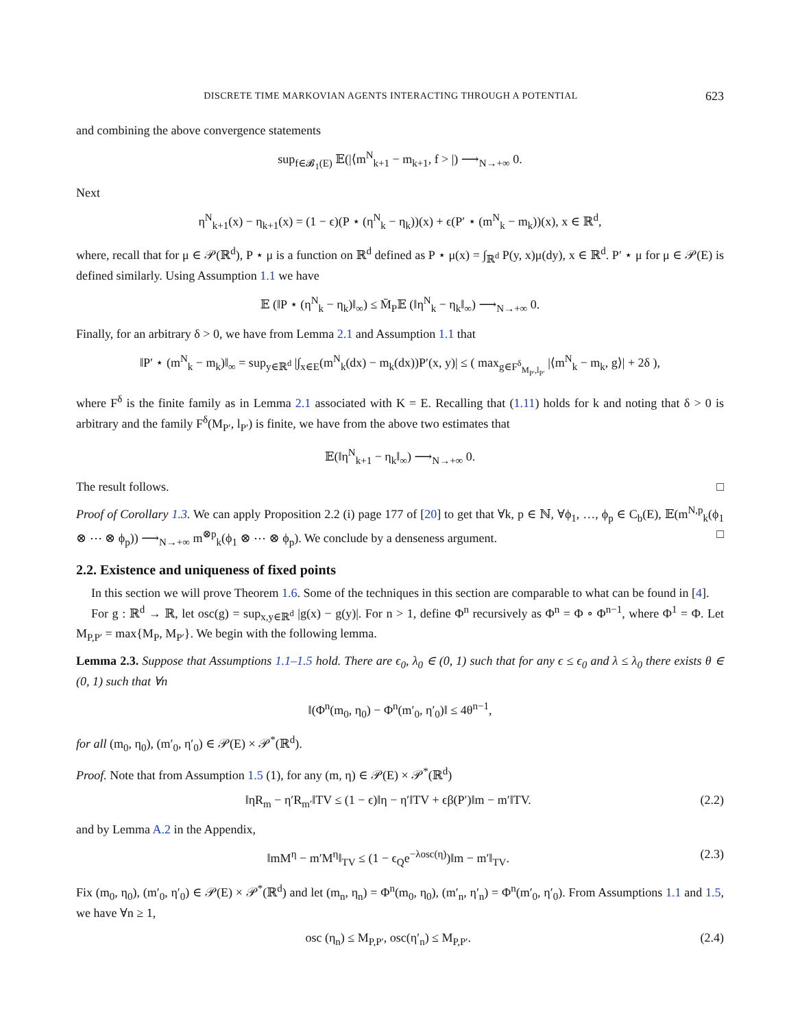DISCRETE TIME MARKOVIAN AGENTS INTERACTING THROUGH A POTENTIAL 623
and combining the above convergence statements
sup<sub>f∈𝓑<sub>1</sub>(E)</sub> 𝔼(|⟨m<sup>N</sup><sub>k+1</sub> − m<sub>k+1</sub>, f > |) ⟶<sub>N→+∞</sub> 0.
Next
η<sup>N</sup><sub>k+1</sub>(x) − η<sub>k+1</sub>(x) = (1 − ϵ)(P ⋆ (η<sup>N</sup><sub>k</sub> − η<sub>k</sub>))(x) + ϵ(P′ ⋆ (m<sup>N</sup><sub>k</sub> − m<sub>k</sub>))(x), x ∈ ℝ<sup>d</sup>,
where, recall that for μ ∈ 𝒫(ℝ<sup>d</sup>), P ⋆ μ is a function on ℝ<sup>d</sup> defined as P ⋆ μ(x) = ∫<sub>ℝ<sup>d</sup></sub> P(y, x)μ(dy), x ∈ ℝ<sup>d</sup>. P′ ⋆ μ for μ ∈ 𝒫(E) is defined similarly. Using Assumption 1.1 we have
𝔼 (‖P ⋆ (η<sup>N</sup><sub>k</sub> − η<sub>k</sub>)‖<sub>∞</sub>) ≤ M̄<sub>P</sub>𝔼 (‖η<sup>N</sup><sub>k</sub> − η<sub>k</sub>‖<sub>∞</sub>) ⟶<sub>N→+∞</sub> 0.
Finally, for an arbitrary δ > 0, we have from Lemma 2.1 and Assumption 1.1 that
‖P′ ⋆ (m<sup>N</sup><sub>k</sub> − m<sub>k</sub>)‖<sub>∞</sub> = sup<sub>y∈ℝ<sup>d</sup></sub> |∫<sub>x∈E</sub>(m<sup>N</sup><sub>k</sub>(dx) − m<sub>k</sub>(dx))P′(x, y)| ≤ ( max<sub>g∈F<sup>δ</sup><sub>M<sub>P′</sub>,l<sub>P′</sub></sub></sub> |⟨m<sup>N</sup><sub>k</sub> − m<sub>k</sub>, g⟩| + 2δ ),
where F<sup>δ</sup> is the finite family as in Lemma 2.1 associated with K = E. Recalling that (1.11) holds for k and noting that δ > 0 is arbitrary and the family F<sup>δ</sup>(M<sub>P′</sub>, l<sub>P′</sub>) is finite, we have from the above two estimates that
𝔼(‖η<sup>N</sup><sub>k+1</sub> − η<sub>k</sub>‖<sub>∞</sub>) ⟶<sub>N→+∞</sub> 0.
The result follows. □
Proof of Corollary 1.3. We can apply Proposition 2.2 (i) page 177 of [20] to get that ∀k, p ∈ ℕ, ∀ϕ<sub>1</sub>, …, ϕ<sub>p</sub> ∈ C<sub>b</sub>(E), 𝔼(m<sup>N,p</sup><sub>k</sub>(ϕ<sub>1</sub> ⊗ ⋯ ⊗ ϕ<sub>p</sub>)) ⟶<sub>N→+∞</sub> m<sup>⊗p</sup><sub>k</sub>(ϕ<sub>1</sub> ⊗ ⋯ ⊗ ϕ<sub>p</sub>). We conclude by a denseness argument. □
2.2. Existence and uniqueness of fixed points
In this section we will prove Theorem 1.6. Some of the techniques in this section are comparable to what can be found in [4].
For g : ℝ<sup>d</sup> → ℝ, let osc(g) = sup<sub>x,y∈ℝ<sup>d</sup></sub> |g(x) − g(y)|. For n > 1, define Φ<sup>n</sup> recursively as Φ<sup>n</sup> = Φ ∘ Φ<sup>n−1</sup>, where Φ<sup>1</sup> = Φ. Let M<sub>P,P′</sub> = max{M<sub>P</sub>, M<sub>P′</sub>}. We begin with the following lemma.
Lemma 2.3. Suppose that Assumptions 1.1–1.5 hold. There are ϵ<sub>0</sub>, λ<sub>0</sub> ∈ (0, 1) such that for any ϵ ≤ ϵ<sub>0</sub> and λ ≤ λ<sub>0</sub> there exists θ ∈ (0, 1) such that ∀n
‖(Φ<sup>n</sup>(m<sub>0</sub>, η<sub>0</sub>) − Φ<sup>n</sup>(m′<sub>0</sub>, η′<sub>0</sub>)‖ ≤ 4θ<sup>n−1</sup>,
for all (m<sub>0</sub>, η<sub>0</sub>), (m′<sub>0</sub>, η′<sub>0</sub>) ∈ 𝒫(E) × 𝒫<sup>*</sup>(ℝ<sup>d</sup>).
Proof. Note that from Assumption 1.5 (1), for any (m, η) ∈ 𝒫(E) × 𝒫<sup>*</sup>(ℝ<sup>d</sup>)
‖ηR<sub>m</sub> − η′R<sub>m′</sub>‖TV ≤ (1 − ϵ)‖η − η′‖TV + ϵβ(P′)‖m − m′‖TV. (2.2)
and by Lemma A.2 in the Appendix,
‖mM<sup>η</sup> − m′M<sup>η</sup>‖<sub>TV</sub> ≤ (1 − ϵ<sub>Q</sub>e<sup>−λosc(η)</sup>)‖m − m′‖<sub>TV</sub>. (2.3)
Fix (m<sub>0</sub>, η<sub>0</sub>), (m′<sub>0</sub>, η′<sub>0</sub>) ∈ 𝒫(E) × 𝒫<sup>*</sup>(ℝ<sup>d</sup>) and let (m<sub>n</sub>, η<sub>n</sub>) = Φ<sup>n</sup>(m<sub>0</sub>, η<sub>0</sub>), (m′<sub>n</sub>, η′<sub>n</sub>) = Φ<sup>n</sup>(m′<sub>0</sub>, η′<sub>0</sub>). From Assumptions 1.1 and 1.5, we have ∀n ≥ 1,
osc (η<sub>n</sub>) ≤ M<sub>P,P′</sub>, osc(η′<sub>n</sub>) ≤ M<sub>P,P′</sub>. (2.4)